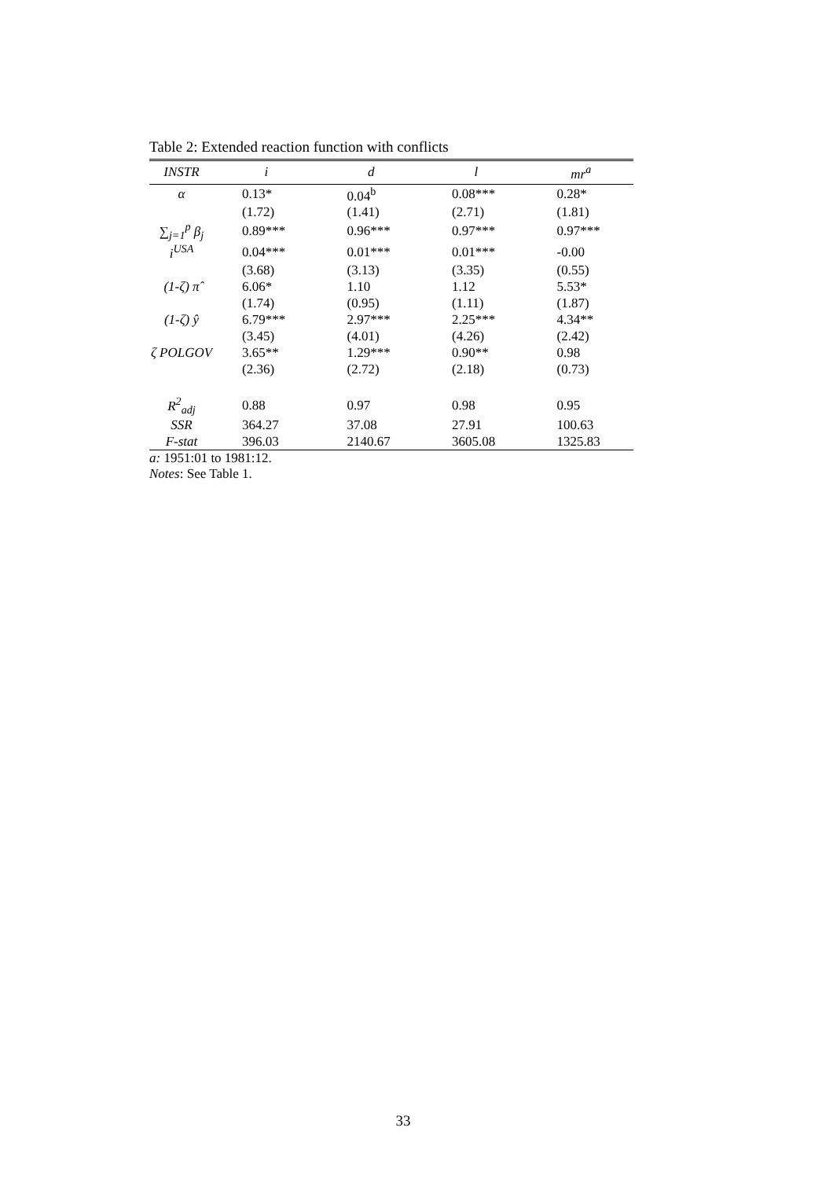Table 2: Extended reaction function with conflicts
| INSTR | i | d | l | mr<sup>a</sup> |
| --- | --- | --- | --- | --- |
| α | 0.13* | 0.04<sup>b</sup> | 0.08*** | 0.28* |
| | (1.72) | (1.41) | (2.71) | (1.81) |
| ∑<sub>j=1</sub><sup>p</sup> β<sub>j</sub> | 0.89*** | 0.96*** | 0.97*** | 0.97*** |
| i<sup>USA</sup> | 0.04*** | 0.01*** | 0.01*** | -0.00 |
| | (3.68) | (3.13) | (3.35) | (0.55) |
| (1-ζ) π̂ | 6.06* | 1.10 | 1.12 | 5.53* |
| | (1.74) | (0.95) | (1.11) | (1.87) |
| (1-ζ) ŷ | 6.79*** | 2.97*** | 2.25*** | 4.34** |
| | (3.45) | (4.01) | (4.26) | (2.42) |
| ζ POLGOV | 3.65** | 1.29*** | 0.90** | 0.98 |
| | (2.36) | (2.72) | (2.18) | (0.73) |
| R<sup>2</sup><sub>adj</sub> | 0.88 | 0.97 | 0.98 | 0.95 |
| SSR | 364.27 | 37.08 | 27.91 | 100.63 |
| F-stat | 396.03 | 2140.67 | 3605.08 | 1325.83 |
a: 1951:01 to 1981:12.
Notes: See Table 1.
33